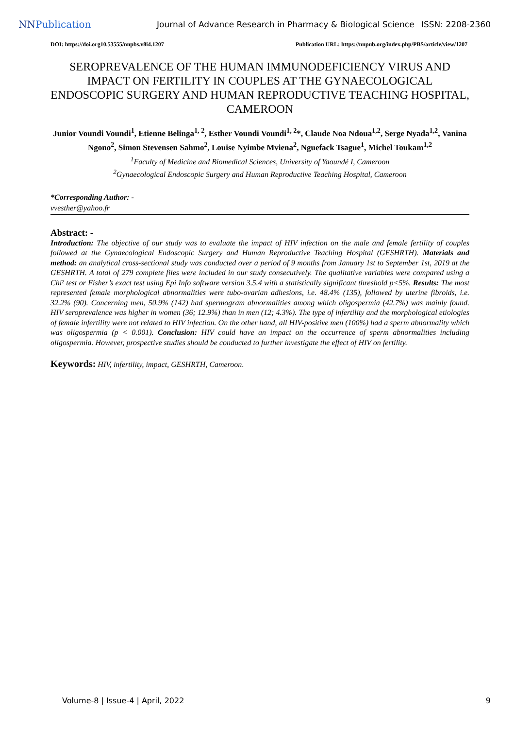NNPublication
Journal of Advance Research in Pharmacy & Biological Science
ISSN: 2208-2360
DOI: https://doi.org10.53555/nnpbs.v8i4.1207 Publication URL: https://nnpub.org/index.php/PBS/article/view/1207
SEROPREVALENCE OF THE HUMAN IMMUNODEFICIENCY VIRUS AND IMPACT ON FERTILITY IN COUPLES AT THE GYNAECOLOGICAL ENDOSCOPIC SURGERY AND HUMAN REPRODUCTIVE TEACHING HOSPITAL, CAMEROON
Junior Voundi Voundi<sup>1</sup>, Etienne Belinga<sup>1, 2</sup>, Esther Voundi Voundi<sup>1, 2</sup>*, Claude Noa Ndoua<sup>1,2</sup>, Serge Nyada<sup>1,2</sup>, Vanina Ngono<sup>2</sup>, Simon Stevensen Sahmo<sup>2</sup>, Louise Nyimbe Mviena<sup>2</sup>, Nguefack Tsague<sup>1</sup>, Michel Toukam<sup>1,2</sup>
<sup>1</sup> Faculty of Medicine and Biomedical Sciences, University of Yaoundé I, Cameroon
<sup>2</sup> Gynaecological Endoscopic Surgery and Human Reproductive Teaching Hospital, Cameroon
*Corresponding Author: -
vvesther@yahoo.fr
Abstract: -
Introduction: The objective of our study was to evaluate the impact of HIV infection on the male and female fertility of couples followed at the Gynaecological Endoscopic Surgery and Human Reproductive Teaching Hospital (GESHRTH). Materials and method: an analytical cross-sectional study was conducted over a period of 9 months from January 1st to September 1st, 2019 at the GESHRTH. A total of 279 complete files were included in our study consecutively. The qualitative variables were compared using a Chi² test or Fisher’s exact test using Epi Info software version 3.5.4 with a statistically significant threshold p<5%. Results: The most represented female morphological abnormalities were tubo-ovarian adhesions, i.e. 48.4% (135), followed by uterine fibroids, i.e. 32.2% (90). Concerning men, 50.9% (142) had spermogram abnormalities among which oligospermia (42.7%) was mainly found. HIV seroprevalence was higher in women (36; 12.9%) than in men (12; 4.3%). The type of infertility and the morphological etiologies of female infertility were not related to HIV infection. On the other hand, all HIV-positive men (100%) had a sperm abnormality which was oligospermia (p < 0.001). Conclusion: HIV could have an impact on the occurrence of sperm abnormalities including oligospermia. However, prospective studies should be conducted to further investigate the effect of HIV on fertility.
Keywords: HIV, infertility, impact, GESHRTH, Cameroon.
Volume-8 | Issue-4 | April, 2022 9